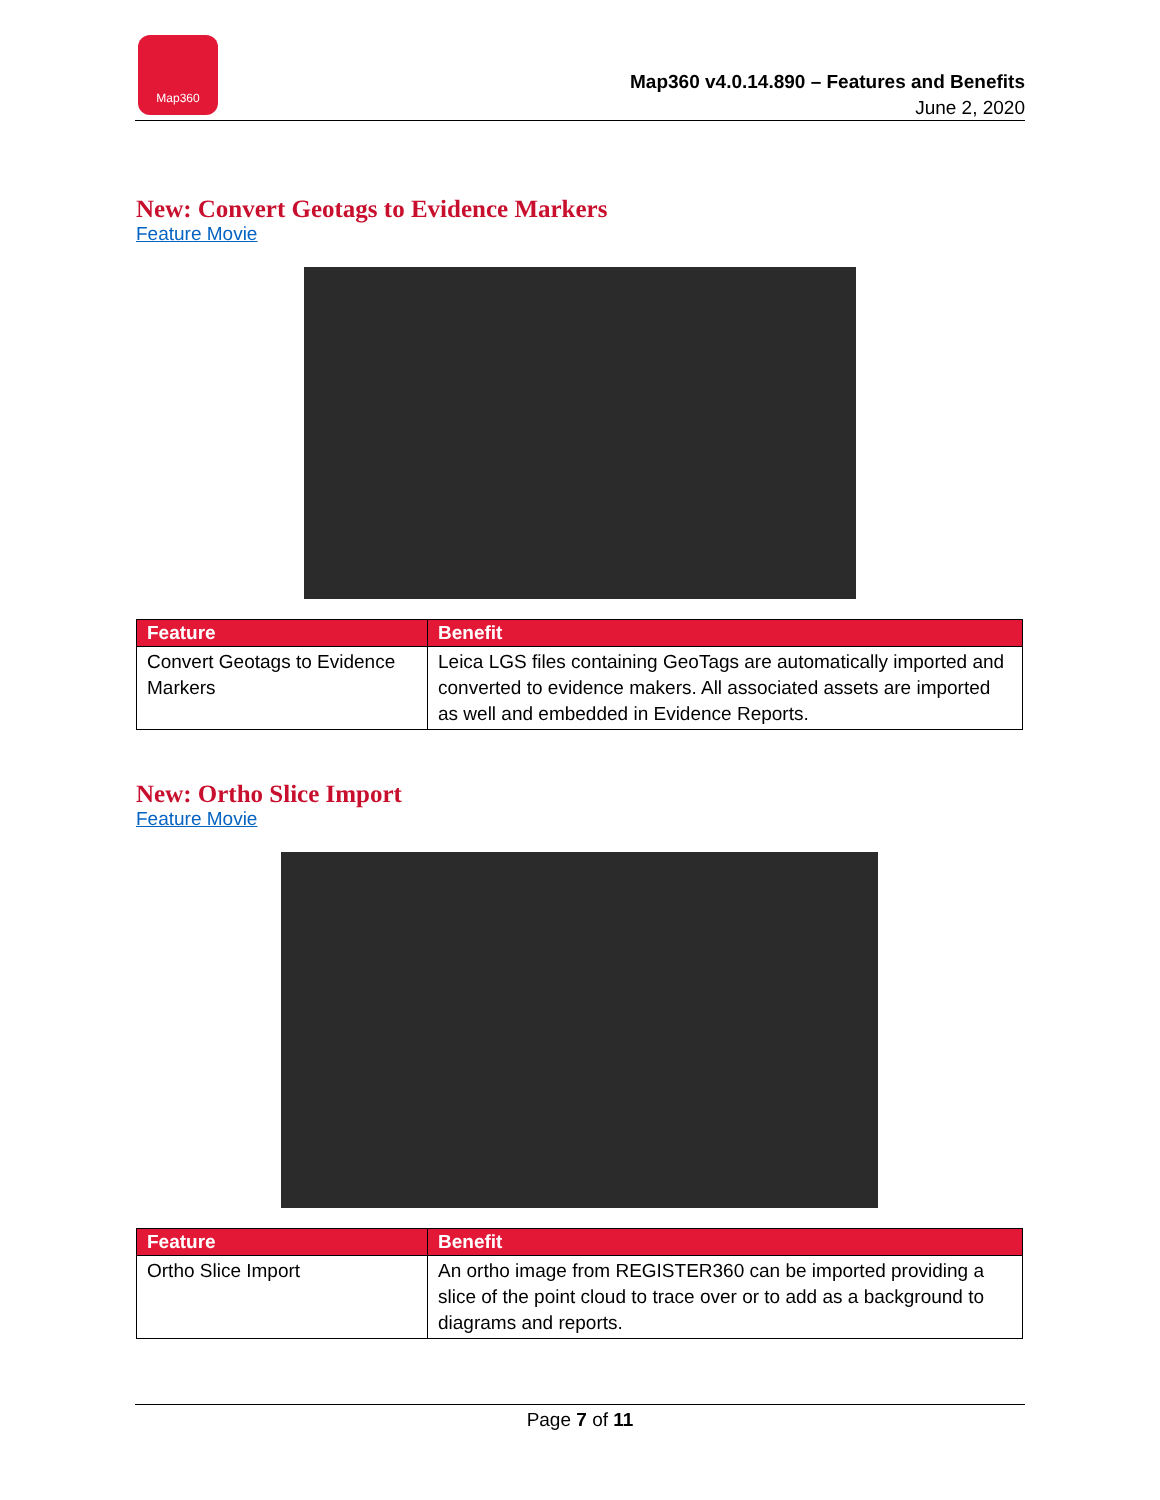Map360
Map360 v4.0.14.890 – Features and Benefits
June 2, 2020
New: Convert Geotags to Evidence Markers
Feature Movie
| Feature | Benefit |
| --- | --- |
| Convert Geotags to Evidence Markers | Leica LGS files containing GeoTags are automatically imported and converted to evidence makers. All associated assets are imported as well and embedded in Evidence Reports. |
New: Ortho Slice Import
Feature Movie
| Feature | Benefit |
| --- | --- |
| Ortho Slice Import | An ortho image from REGISTER360 can be imported providing a slice of the point cloud to trace over or to add as a background to diagrams and reports. |
Page 7 of 11